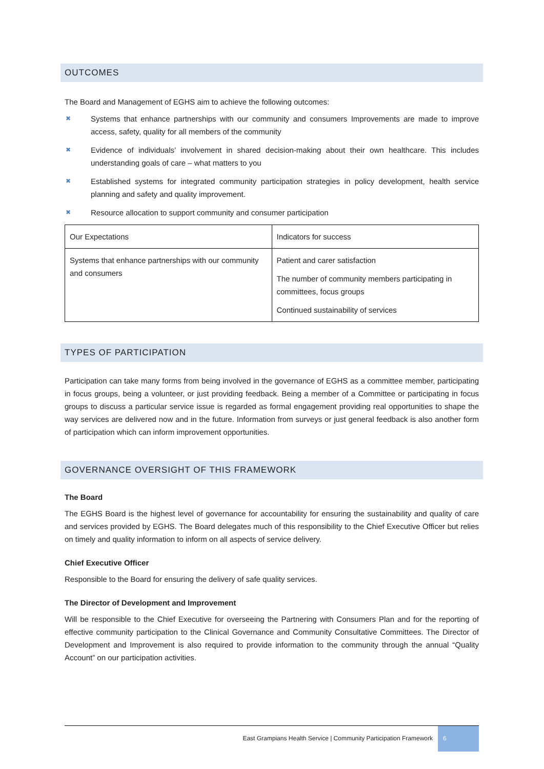OUTCOMES
The Board and Management of EGHS aim to achieve the following outcomes:
✖ Systems that enhance partnerships with our community and consumers Improvements are made to improve access, safety, quality for all members of the community
✖ Evidence of individuals’ involvement in shared decision-making about their own healthcare. This includes understanding goals of care – what matters to you
✖ Established systems for integrated community participation strategies in policy development, health service planning and safety and quality improvement.
✖ Resource allocation to support community and consumer participation
| Our Expectations | Indicators for success |
| Systems that enhance partnerships with our community and consumers | Patient and carer satisfaction The number of community members participating in committees, focus groups Continued sustainability of services |
TYPES OF PARTICIPATION
Participation can take many forms from being involved in the governance of EGHS as a committee member, participating in focus groups, being a volunteer, or just providing feedback. Being a member of a Committee or participating in focus groups to discuss a particular service issue is regarded as formal engagement providing real opportunities to shape the way services are delivered now and in the future. Information from surveys or just general feedback is also another form of participation which can inform improvement opportunities.
GOVERNANCE OVERSIGHT OF THIS FRAMEWORK
The Board
The EGHS Board is the highest level of governance for accountability for ensuring the sustainability and quality of care and services provided by EGHS. The Board delegates much of this responsibility to the Chief Executive Officer but relies on timely and quality information to inform on all aspects of service delivery.
Chief Executive Officer
Responsible to the Board for ensuring the delivery of safe quality services.
The Director of Development and Improvement
Will be responsible to the Chief Executive for overseeing the Partnering with Consumers Plan and for the reporting of effective community participation to the Clinical Governance and Community Consultative Committees. The Director of Development and Improvement is also required to provide information to the community through the annual “Quality Account” on our participation activities.
East Grampians Health Service | Community Participation Framework
6